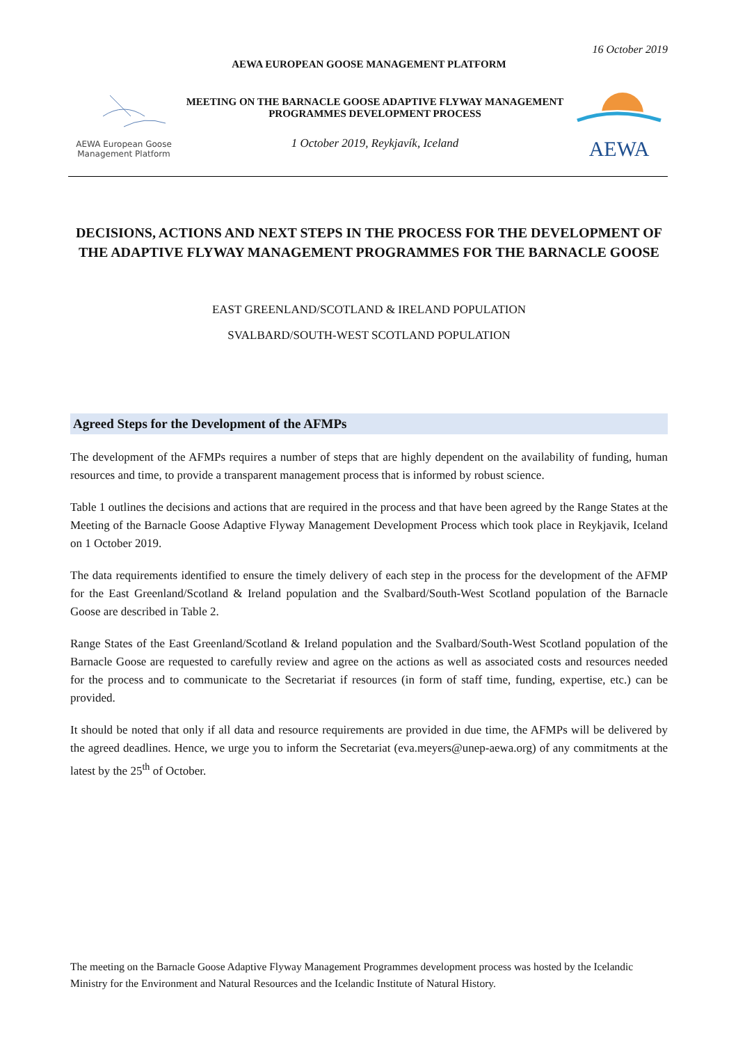16 October 2019
AEWA EUROPEAN GOOSE MANAGEMENT PLATFORM
AEWA European Goose
Management Platform
MEETING ON THE BARNACLE GOOSE ADAPTIVE FLYWAY MANAGEMENT PROGRAMMES DEVELOPMENT PROCESS
1 October 2019, Reykjavík, Iceland
AEWA
DECISIONS, ACTIONS AND NEXT STEPS IN THE PROCESS FOR THE DEVELOPMENT OF THE ADAPTIVE FLYWAY MANAGEMENT PROGRAMMES FOR THE BARNACLE GOOSE
EAST GREENLAND/SCOTLAND & IRELAND POPULATION
SVALBARD/SOUTH-WEST SCOTLAND POPULATION
Agreed Steps for the Development of the AFMPs
The development of the AFMPs requires a number of steps that are highly dependent on the availability of funding, human resources and time, to provide a transparent management process that is informed by robust science.
Table 1 outlines the decisions and actions that are required in the process and that have been agreed by the Range States at the Meeting of the Barnacle Goose Adaptive Flyway Management Development Process which took place in Reykjavik, Iceland on 1 October 2019.
The data requirements identified to ensure the timely delivery of each step in the process for the development of the AFMP for the East Greenland/Scotland & Ireland population and the Svalbard/South-West Scotland population of the Barnacle Goose are described in Table 2.
Range States of the East Greenland/Scotland & Ireland population and the Svalbard/South-West Scotland population of the Barnacle Goose are requested to carefully review and agree on the actions as well as associated costs and resources needed for the process and to communicate to the Secretariat if resources (in form of staff time, funding, expertise, etc.) can be provided.
It should be noted that only if all data and resource requirements are provided in due time, the AFMPs will be delivered by the agreed deadlines. Hence, we urge you to inform the Secretariat (eva.meyers@unep-aewa.org) of any commitments at the latest by the 25<sup>th</sup> of October.
The meeting on the Barnacle Goose Adaptive Flyway Management Programmes development process was hosted by the Icelandic Ministry for the Environment and Natural Resources and the Icelandic Institute of Natural History.